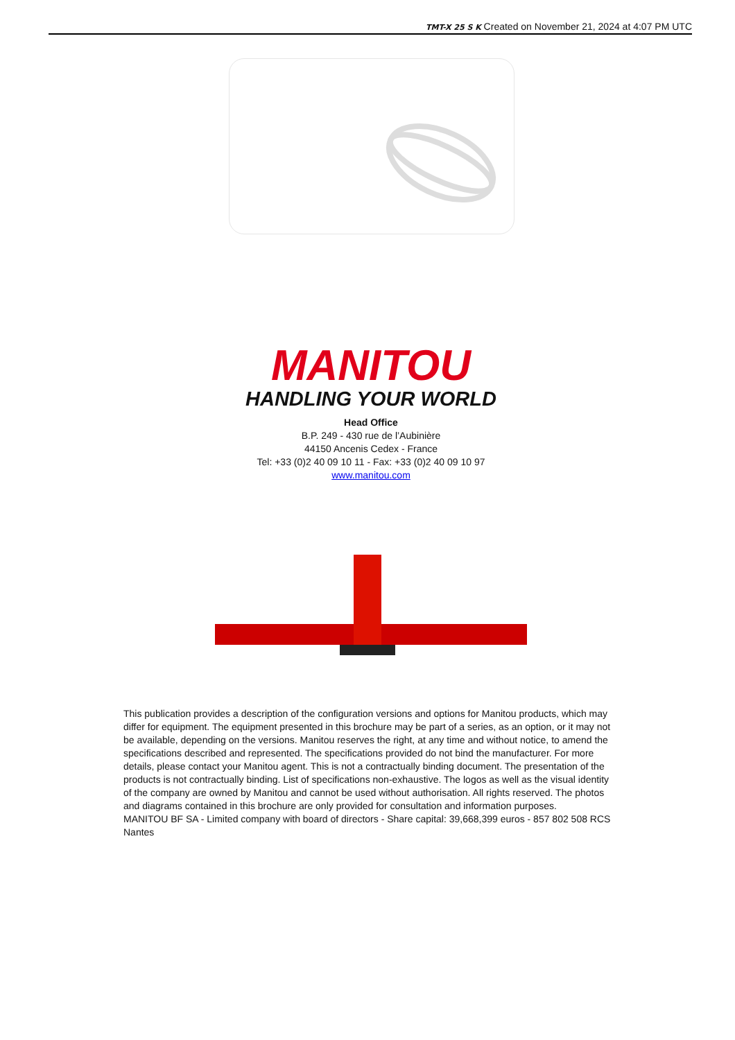TMT-X 25 S K Created on November 21, 2024 at 4:07 PM UTC
MANITOU
HANDLING YOUR WORLD
Head Office
B.P. 249 - 430 rue de l’Aubinière
44150 Ancenis Cedex - France
Tel: +33 (0)2 40 09 10 11 - Fax: +33 (0)2 40 09 10 97
www.manitou.com
This publication provides a description of the configuration versions and options for Manitou products, which may differ for equipment. The equipment presented in this brochure may be part of a series, as an option, or it may not be available, depending on the versions. Manitou reserves the right, at any time and without notice, to amend the specifications described and represented. The specifications provided do not bind the manufacturer. For more details, please contact your Manitou agent. This is not a contractually binding document. The presentation of the products is not contractually binding. List of specifications non-exhaustive. The logos as well as the visual identity of the company are owned by Manitou and cannot be used without authorisation. All rights reserved. The photos and diagrams contained in this brochure are only provided for consultation and information purposes.
MANITOU BF SA - Limited company with board of directors - Share capital: 39,668,399 euros - 857 802 508 RCS Nantes